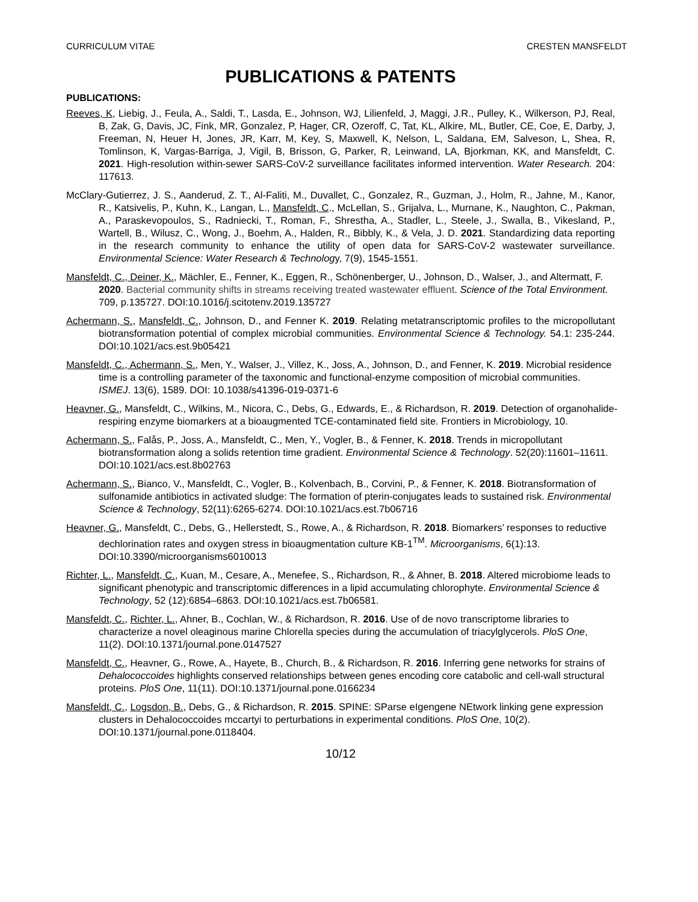CURRICULUM VITAE CRESTEN MANSFELDT
PUBLICATIONS & PATENTS
PUBLICATIONS:
Reeves, K, Liebig, J., Feula, A., Saldi, T., Lasda, E., Johnson, WJ, Lilienfeld, J, Maggi, J.R., Pulley, K., Wilkerson, PJ, Real, B, Zak, G, Davis, JC, Fink, MR, Gonzalez, P, Hager, CR, Ozeroff, C, Tat, KL, Alkire, ML, Butler, CE, Coe, E, Darby, J, Freeman, N, Heuer H, Jones, JR, Karr, M, Key, S, Maxwell, K, Nelson, L, Saldana, EM, Salveson, L, Shea, R, Tomlinson, K, Vargas-Barriga, J, Vigil, B, Brisson, G, Parker, R, Leinwand, LA, Bjorkman, KK, and Mansfeldt, C. 2021. High-resolution within-sewer SARS-CoV-2 surveillance facilitates informed intervention. Water Research. 204: 117613.
McClary-Gutierrez, J. S., Aanderud, Z. T., Al-Faliti, M., Duvallet, C., Gonzalez, R., Guzman, J., Holm, R., Jahne, M., Kanor, R., Katsivelis, P., Kuhn, K., Langan, L., Mansfeldt, C., McLellan, S., Grijalva, L., Murnane, K., Naughton, C., Pakman, A., Paraskevopoulos, S., Radniecki, T., Roman, F., Shrestha, A., Stadler, L., Steele, J., Swalla, B., Vikesland, P., Wartell, B., Wilusz, C., Wong, J., Boehm, A., Halden, R., Bibbly, K., & Vela, J. D. 2021. Standardizing data reporting in the research community to enhance the utility of open data for SARS-CoV-2 wastewater surveillance. Environmental Science: Water Research & Technology, 7(9), 1545-1551.
Mansfeldt, C., Deiner, K., Mächler, E., Fenner, K., Eggen, R., Schönenberger, U., Johnson, D., Walser, J., and Altermatt, F. 2020. Bacterial community shifts in streams receiving treated wastewater effluent. Science of the Total Environment. 709, p.135727. DOI:10.1016/j.scitotenv.2019.135727
Achermann, S., Mansfeldt, C., Johnson, D., and Fenner K. 2019. Relating metatranscriptomic profiles to the micropollutant biotransformation potential of complex microbial communities. Environmental Science & Technology. 54.1: 235-244. DOI:10.1021/acs.est.9b05421
Mansfeldt, C., Achermann, S., Men, Y., Walser, J., Villez, K., Joss, A., Johnson, D., and Fenner, K. 2019. Microbial residence time is a controlling parameter of the taxonomic and functional-enzyme composition of microbial communities. ISMEJ. 13(6), 1589. DOI: 10.1038/s41396-019-0371-6
Heavner, G., Mansfeldt, C., Wilkins, M., Nicora, C., Debs, G., Edwards, E., & Richardson, R. 2019. Detection of organohalide-respiring enzyme biomarkers at a bioaugmented TCE-contaminated field site. Frontiers in Microbiology, 10.
Achermann, S., Falås, P., Joss, A., Mansfeldt, C., Men, Y., Vogler, B., & Fenner, K. 2018. Trends in micropollutant biotransformation along a solids retention time gradient. Environmental Science & Technology. 52(20):11601–11611. DOI:10.1021/acs.est.8b02763
Achermann, S., Bianco, V., Mansfeldt, C., Vogler, B., Kolvenbach, B., Corvini, P., & Fenner, K. 2018. Biotransformation of sulfonamide antibiotics in activated sludge: The formation of pterin-conjugates leads to sustained risk. Environmental Science & Technology, 52(11):6265-6274. DOI:10.1021/acs.est.7b06716
Heavner, G., Mansfeldt, C., Debs, G., Hellerstedt, S., Rowe, A., & Richardson, R. 2018. Biomarkers’ responses to reductive dechlorination rates and oxygen stress in bioaugmentation culture KB-1<sup>TM</sup>. Microorganisms, 6(1):13. DOI:10.3390/microorganisms6010013
Richter, L., Mansfeldt, C., Kuan, M., Cesare, A., Menefee, S., Richardson, R., & Ahner, B. 2018. Altered microbiome leads to significant phenotypic and transcriptomic differences in a lipid accumulating chlorophyte. Environmental Science & Technology, 52 (12):6854–6863. DOI:10.1021/acs.est.7b06581.
Mansfeldt, C., Richter, L., Ahner, B., Cochlan, W., & Richardson, R. 2016. Use of de novo transcriptome libraries to characterize a novel oleaginous marine Chlorella species during the accumulation of triacylglycerols. PloS One, 11(2). DOI:10.1371/journal.pone.0147527
Mansfeldt, C., Heavner, G., Rowe, A., Hayete, B., Church, B., & Richardson, R. 2016. Inferring gene networks for strains of Dehalococcoides highlights conserved relationships between genes encoding core catabolic and cell-wall structural proteins. PloS One, 11(11). DOI:10.1371/journal.pone.0166234
Mansfeldt, C., Logsdon, B., Debs, G., & Richardson, R. 2015. SPINE: SParse eIgengene NEtwork linking gene expression clusters in Dehalococcoides mccartyi to perturbations in experimental conditions. PloS One, 10(2). DOI:10.1371/journal.pone.0118404.
10/12